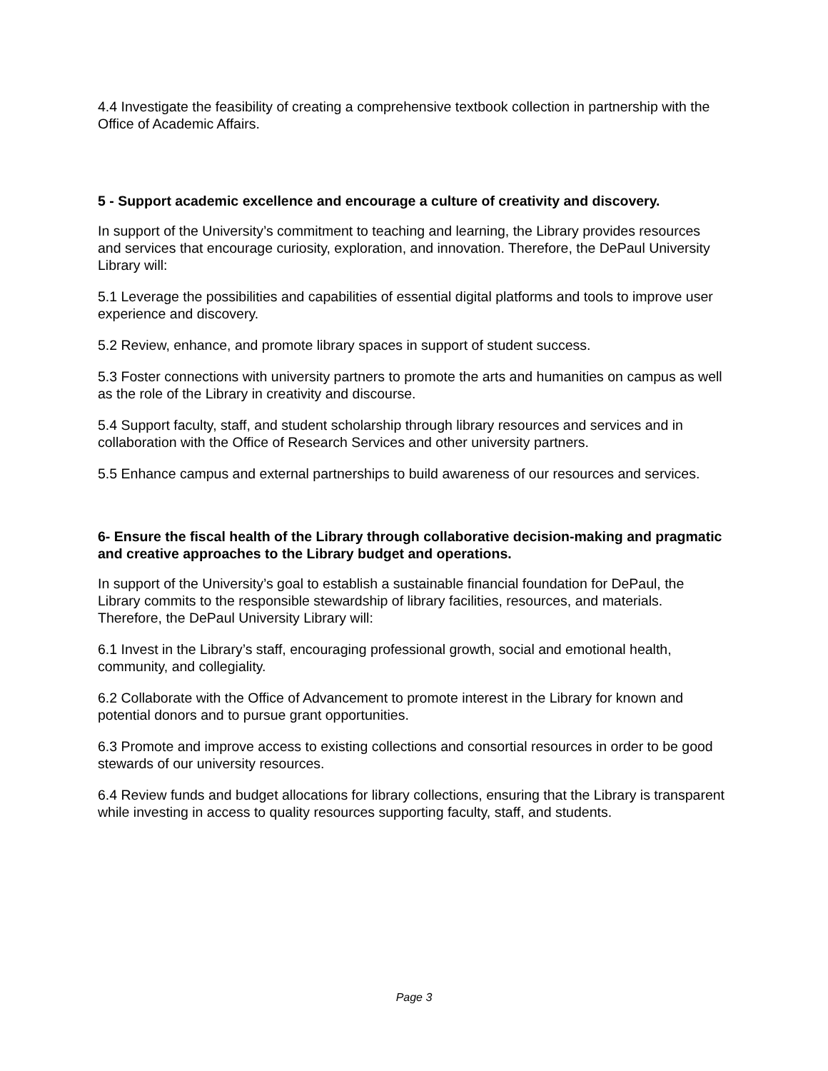4.4 Investigate the feasibility of creating a comprehensive textbook collection in partnership with the Office of Academic Affairs.
5 - Support academic excellence and encourage a culture of creativity and discovery.
In support of the University’s commitment to teaching and learning, the Library provides resources and services that encourage curiosity, exploration, and innovation. Therefore, the DePaul University Library will:
5.1 Leverage the possibilities and capabilities of essential digital platforms and tools to improve user experience and discovery.
5.2 Review, enhance, and promote library spaces in support of student success.
5.3 Foster connections with university partners to promote the arts and humanities on campus as well as the role of the Library in creativity and discourse.
5.4 Support faculty, staff, and student scholarship through library resources and services and in collaboration with the Office of Research Services and other university partners.
5.5 Enhance campus and external partnerships to build awareness of our resources and services.
6- Ensure the fiscal health of the Library through collaborative decision-making and pragmatic and creative approaches to the Library budget and operations.
In support of the University’s goal to establish a sustainable financial foundation for DePaul, the Library commits to the responsible stewardship of library facilities, resources, and materials. Therefore, the DePaul University Library will:
6.1 Invest in the Library’s staff, encouraging professional growth, social and emotional health, community, and collegiality.
6.2 Collaborate with the Office of Advancement to promote interest in the Library for known and potential donors and to pursue grant opportunities.
6.3 Promote and improve access to existing collections and consortial resources in order to be good stewards of our university resources.
6.4 Review funds and budget allocations for library collections, ensuring that the Library is transparent while investing in access to quality resources supporting faculty, staff, and students.
Page 3